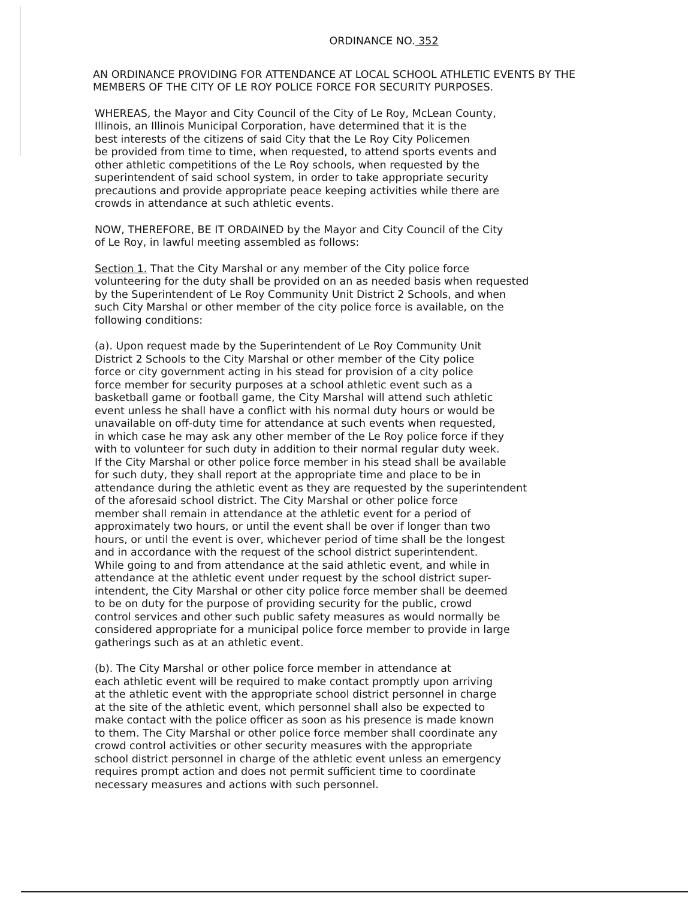ORDINANCE NO. 352
AN ORDINANCE PROVIDING FOR ATTENDANCE AT LOCAL SCHOOL ATHLETIC EVENTS BY THE MEMBERS OF THE CITY OF LE ROY POLICE FORCE FOR SECURITY PURPOSES.
WHEREAS, the Mayor and City Council of the City of Le Roy, McLean County, Illinois, an Illinois Municipal Corporation, have determined that it is the best interests of the citizens of said City that the Le Roy City Policemen be provided from time to time, when requested, to attend sports events and other athletic competitions of the Le Roy schools, when requested by the superintendent of said school system, in order to take appropriate security precautions and provide appropriate peace keeping activities while there are crowds in attendance at such athletic events.
NOW, THEREFORE, BE IT ORDAINED by the Mayor and City Council of the City of Le Roy, in lawful meeting assembled as follows:
Section 1. That the City Marshal or any member of the City police force volunteering for the duty shall be provided on an as needed basis when requested by the Superintendent of Le Roy Community Unit District 2 Schools, and when such City Marshal or other member of the city police force is available, on the following conditions:
(a). Upon request made by the Superintendent of Le Roy Community Unit District 2 Schools to the City Marshal or other member of the City police force or city government acting in his stead for provision of a city police force member for security purposes at a school athletic event such as a basketball game or football game, the City Marshal will attend such athletic event unless he shall have a conflict with his normal duty hours or would be unavailable on off-duty time for attendance at such events when requested, in which case he may ask any other member of the Le Roy police force if they with to volunteer for such duty in addition to their normal regular duty week. If the City Marshal or other police force member in his stead shall be available for such duty, they shall report at the appropriate time and place to be in attendance during the athletic event as they are requested by the superintendent of the aforesaid school district. The City Marshal or other police force member shall remain in attendance at the athletic event for a period of approximately two hours, or until the event shall be over if longer than two hours, or until the event is over, whichever period of time shall be the longest and in accordance with the request of the school district superintendent. While going to and from attendance at the said athletic event, and while in attendance at the athletic event under request by the school district super- intendent, the City Marshal or other city police force member shall be deemed to be on duty for the purpose of providing security for the public, crowd control services and other such public safety measures as would normally be considered appropriate for a municipal police force member to provide in large gatherings such as at an athletic event.
(b). The City Marshal or other police force member in attendance at each athletic event will be required to make contact promptly upon arriving at the athletic event with the appropriate school district personnel in charge at the site of the athletic event, which personnel shall also be expected to make contact with the police officer as soon as his presence is made known to them. The City Marshal or other police force member shall coordinate any crowd control activities or other security measures with the appropriate school district personnel in charge of the athletic event unless an emergency requires prompt action and does not permit sufficient time to coordinate necessary measures and actions with such personnel.